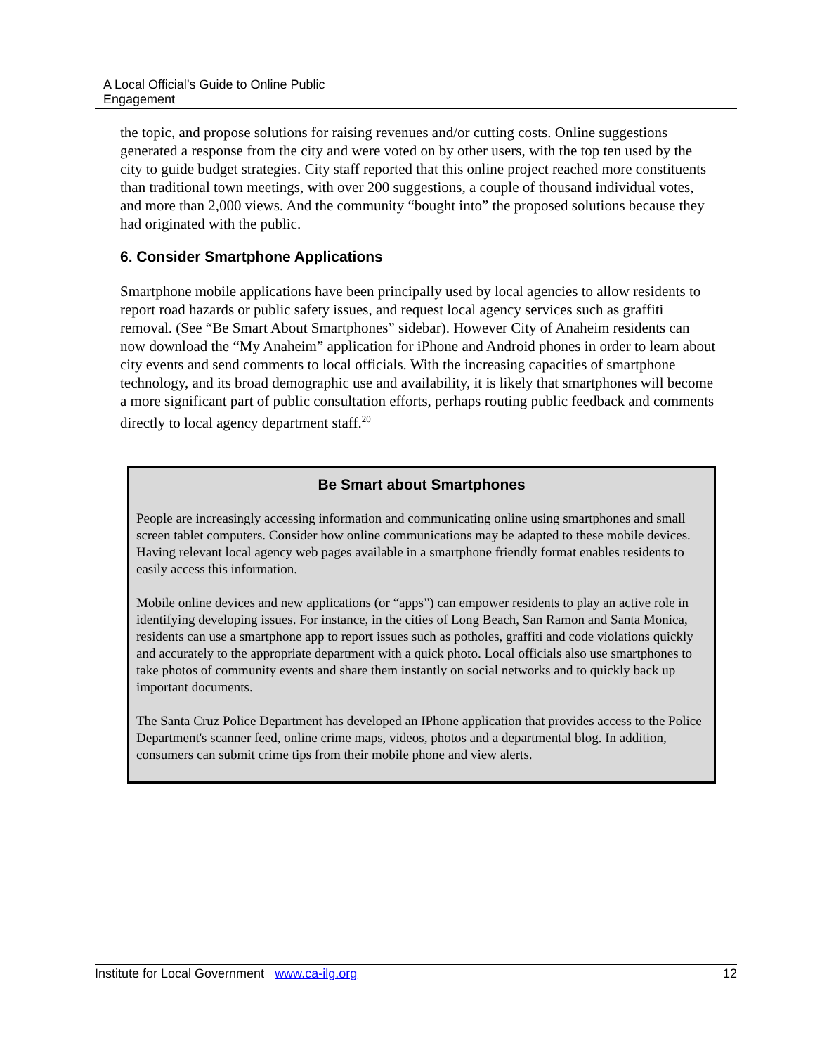A Local Official’s Guide to Online Public
Engagement
the topic, and propose solutions for raising revenues and/or cutting costs. Online suggestions generated a response from the city and were voted on by other users, with the top ten used by the city to guide budget strategies. City staff reported that this online project reached more constituents than traditional town meetings, with over 200 suggestions, a couple of thousand individual votes, and more than 2,000 views. And the community “bought into” the proposed solutions because they had originated with the public.
6. Consider Smartphone Applications
Smartphone mobile applications have been principally used by local agencies to allow residents to report road hazards or public safety issues, and request local agency services such as graffiti removal. (See “Be Smart About Smartphones” sidebar). However City of Anaheim residents can now download the “My Anaheim” application for iPhone and Android phones in order to learn about city events and send comments to local officials. With the increasing capacities of smartphone technology, and its broad demographic use and availability, it is likely that smartphones will become a more significant part of public consultation efforts, perhaps routing public feedback and comments directly to local agency department staff.<sup>20</sup>
Be Smart about Smartphones
People are increasingly accessing information and communicating online using smartphones and small screen tablet computers. Consider how online communications may be adapted to these mobile devices. Having relevant local agency web pages available in a smartphone friendly format enables residents to easily access this information.
Mobile online devices and new applications (or “apps”) can empower residents to play an active role in identifying developing issues. For instance, in the cities of Long Beach, San Ramon and Santa Monica, residents can use a smartphone app to report issues such as potholes, graffiti and code violations quickly and accurately to the appropriate department with a quick photo. Local officials also use smartphones to take photos of community events and share them instantly on social networks and to quickly back up important documents.
The Santa Cruz Police Department has developed an IPhone application that provides access to the Police Department's scanner feed, online crime maps, videos, photos and a departmental blog. In addition, consumers can submit crime tips from their mobile phone and view alerts.
Institute for Local Government www.ca-ilg.org 12